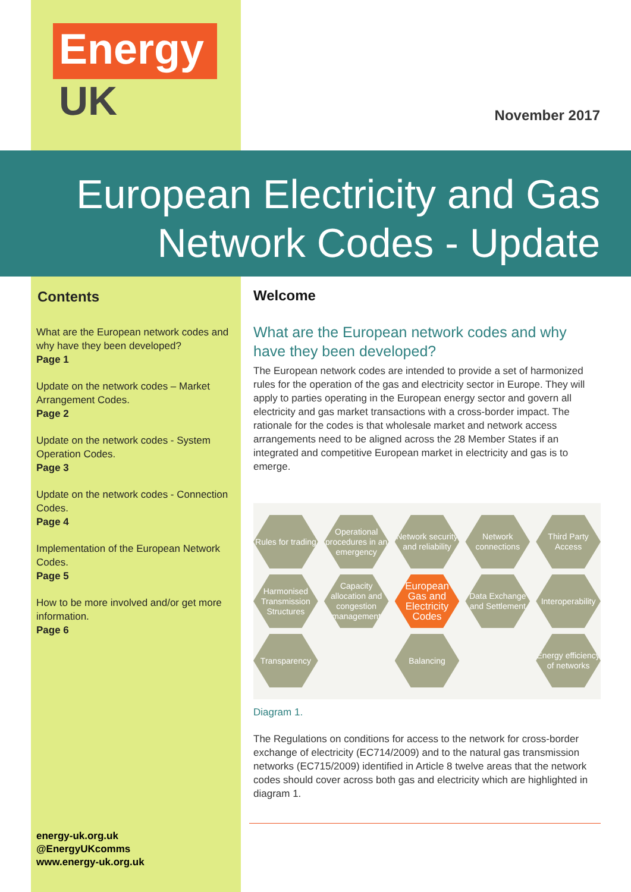Energy
UK
November 2017
European Electricity and Gas
Network Codes - Update
Contents
What are the European network codes and why have they been developed?
Page 1
Update on the network codes – Market Arrangement Codes.
Page 2
Update on the network codes - System Operation Codes.
Page 3
Update on the network codes - Connection Codes.
Page 4
Implementation of the European Network Codes.
Page 5
How to be more involved and/or get more information.
Page 6
energy-uk.org.uk
@EnergyUKcomms
www.energy-uk.org.uk
Welcome
What are the European network codes and why have they been developed?
The European network codes are intended to provide a set of harmonized rules for the operation of the gas and electricity sector in Europe. They will apply to parties operating in the European energy sector and govern all electricity and gas market transactions with a cross-border impact. The rationale for the codes is that wholesale market and network access arrangements need to be aligned across the 28 Member States if an integrated and competitive European market in electricity and gas is to emerge.
Rules for trading
Operational procedures in an emergency
Network security and reliability
Network connections
Third Party Access
Harmonised Transmission Structures
Capacity allocation and congestion management
European Gas and Electricity Codes
Data Exchange and Settlement
Interoperability
Transparency
Balancing
Energy efficiency of networks
Diagram 1.
The Regulations on conditions for access to the network for cross-border exchange of electricity (EC714/2009) and to the natural gas transmission networks (EC715/2009) identified in Article 8 twelve areas that the network codes should cover across both gas and electricity which are highlighted in diagram 1.